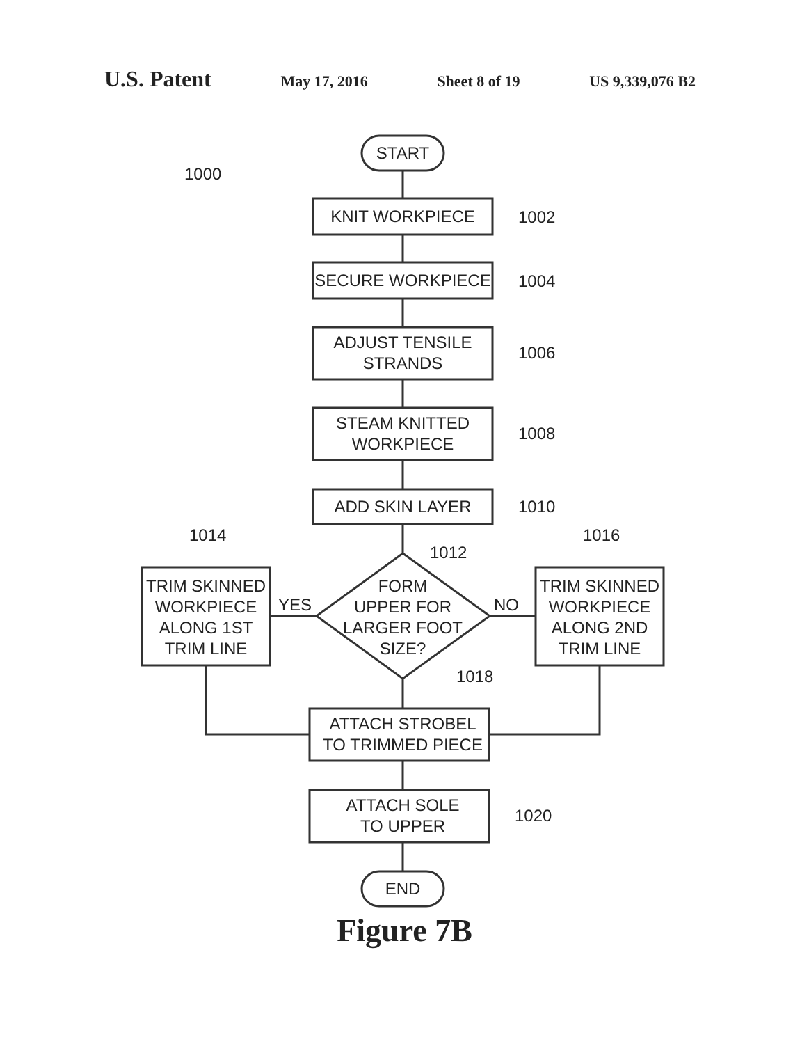U.S. Patent May 17, 2016 Sheet 8 of 19 US 9,339,076 B2
START
KNIT WORKPIECE
SECURE WORKPIECE
ADJUST TENSILE
STRANDS
STEAM KNITTED
WORKPIECE
ADD SKIN LAYER
FORM
UPPER FOR
LARGER FOOT
SIZE?
TRIM SKINNED
WORKPIECE
ALONG 1ST
TRIM LINE
TRIM SKINNED
WORKPIECE
ALONG 2ND
TRIM LINE
YES
NO
ATTACH STROBEL
TO TRIMMED PIECE
ATTACH SOLE
TO UPPER
END
1000
1002
1004
1006
1008
1010
1012
1014
1016
1018
1020
Figure 7B